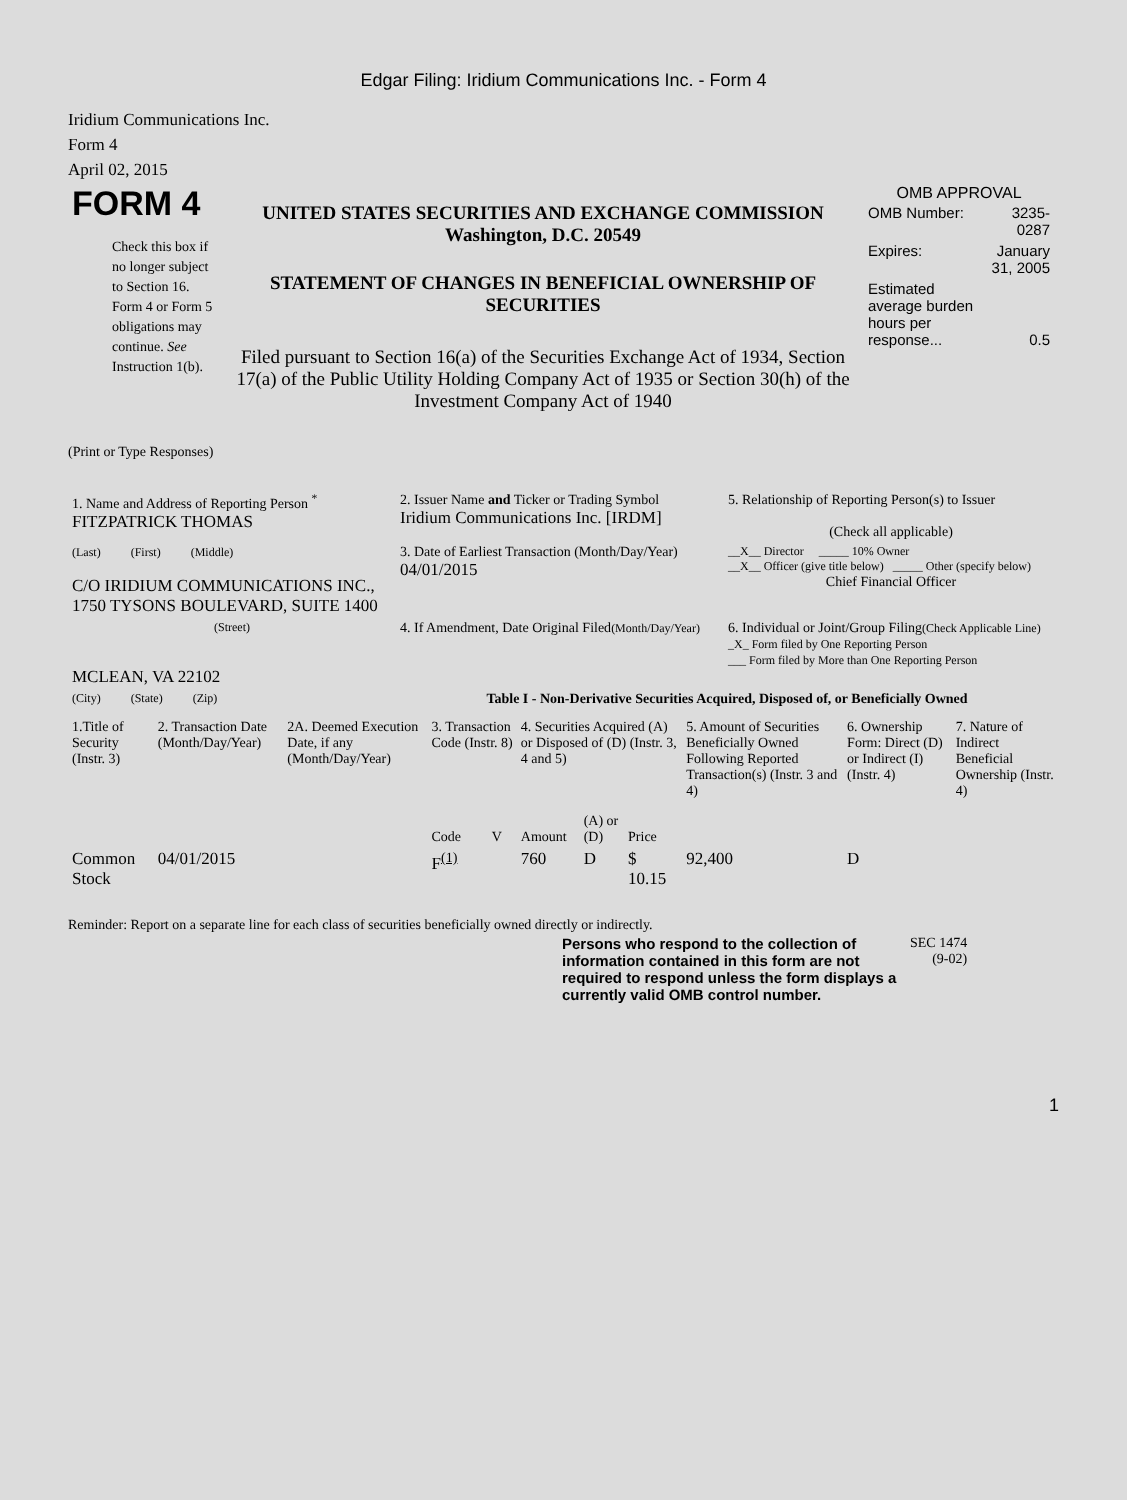Edgar Filing: Iridium Communications Inc. - Form 4
Iridium Communications Inc.
Form 4
April 02, 2015
| FORM 4 Check this box if no longer subject to Section 16. Form 4 or Form 5 obligations may continue. See Instruction 1(b). | UNITED STATES SECURITIES AND EXCHANGE COMMISSION Washington, D.C. 20549 STATEMENT OF CHANGES IN BENEFICIAL OWNERSHIP OF SECURITIES Filed pursuant to Section 16(a) of the Securities Exchange Act of 1934, Section 17(a) of the Public Utility Holding Company Act of 1935 or Section 30(h) of the Investment Company Act of 1940 | OMB APPROVAL / OMB Number: / 3235-0287 / / Expires: / January 31, 2005 / / Estimated average burden hours per response... / 0.5 / |
(Print or Type Responses)
| 1. Name and Address of Reporting Person <sup>*</sup> FITZPATRICK THOMAS | 2. Issuer Name and Ticker or Trading Symbol Iridium Communications Inc. [IRDM] | 5. Relationship of Reporting Person(s) to Issuer (Check all applicable) |
| (Last) (First) (Middle) C/O IRIDIUM COMMUNICATIONS INC., 1750 TYSONS BOULEVARD, SUITE 1400 | 3. Date of Earliest Transaction (Month/Day/Year) 04/01/2015 | __X__ Director _____ 10% Owner __X__ Officer (give title below) _____ Other (specify below) Chief Financial Officer |
| (Street) MCLEAN, VA 22102 | 4. If Amendment, Date Original Filed (Month/Day/Year) | 6. Individual or Joint/Group Filing (Check Applicable Line) _X_ Form filed by One Reporting Person ___ Form filed by More than One Reporting Person |
| (City) (State) (Zip) | Table I - Non-Derivative Securities Acquired, Disposed of, or Beneficially Owned | |
| 1.Title of Security (Instr. 3) | 2. Transaction Date (Month/Day/Year) | 2A. Deemed Execution Date, if any (Month/Day/Year) | 3. Transaction Code (Instr. 8) | | 4. Securities Acquired (A) or Disposed of (D) (Instr. 3, 4 and 5) | | | 5. Amount of Securities Beneficially Owned Following Reported Transaction(s) (Instr. 3 and 4) | 6. Ownership Form: Direct (D) or Indirect (I) (Instr. 4) | 7. Nature of Indirect Beneficial Ownership (Instr. 4) |
| --- | --- | --- | --- | --- | --- | --- | --- | --- | --- | --- |
| | | | Code | V | Amount | (A) or (D) | Price | | | |
| Common Stock | 04/01/2015 | | F<sup>(1)</sup> | | 760 | D | $ 10.15 | 92,400 | D | |
Reminder: Report on a separate line for each class of securities beneficially owned directly or indirectly.
| Persons who respond to the collection of information contained in this form are not required to respond unless the form displays a currently valid OMB control number. | SEC 1474 (9-02) |
1